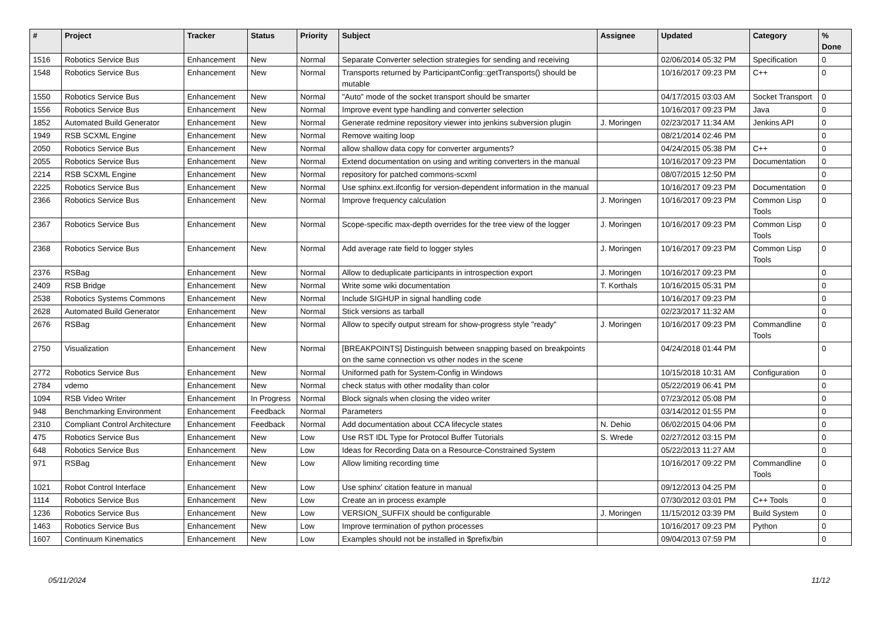| # | Project | Tracker | Status | Priority | Subject | Assignee | Updated | Category | % Done |
| --- | --- | --- | --- | --- | --- | --- | --- | --- | --- |
| 1516 | Robotics Service Bus | Enhancement | New | Normal | Separate Converter selection strategies for sending and receiving | | 02/06/2014 05:32 PM | Specification | 0 |
| 1548 | Robotics Service Bus | Enhancement | New | Normal | Transports returned by ParticipantConfig::getTransports() should be mutable | | 10/16/2017 09:23 PM | C++ | 0 |
| 1550 | Robotics Service Bus | Enhancement | New | Normal | "Auto" mode of the socket transport should be smarter | | 04/17/2015 03:03 AM | Socket Transport | 0 |
| 1556 | Robotics Service Bus | Enhancement | New | Normal | Improve event type handling and converter selection | | 10/16/2017 09:23 PM | Java | 0 |
| 1852 | Automated Build Generator | Enhancement | New | Normal | Generate redmine repository viewer into jenkins subversion plugin | J. Moringen | 02/23/2017 11:34 AM | Jenkins API | 0 |
| 1949 | RSB SCXML Engine | Enhancement | New | Normal | Remove waiting loop | | 08/21/2014 02:46 PM | | 0 |
| 2050 | Robotics Service Bus | Enhancement | New | Normal | allow shallow data copy for converter arguments? | | 04/24/2015 05:38 PM | C++ | 0 |
| 2055 | Robotics Service Bus | Enhancement | New | Normal | Extend documentation on using and writing converters in the manual | | 10/16/2017 09:23 PM | Documentation | 0 |
| 2214 | RSB SCXML Engine | Enhancement | New | Normal | repository for patched commons-scxml | | 08/07/2015 12:50 PM | | 0 |
| 2225 | Robotics Service Bus | Enhancement | New | Normal | Use sphinx.ext.ifconfig for version-dependent information in the manual | | 10/16/2017 09:23 PM | Documentation | 0 |
| 2366 | Robotics Service Bus | Enhancement | New | Normal | Improve frequency calculation | J. Moringen | 10/16/2017 09:23 PM | Common Lisp Tools | 0 |
| 2367 | Robotics Service Bus | Enhancement | New | Normal | Scope-specific max-depth overrides for the tree view of the logger | J. Moringen | 10/16/2017 09:23 PM | Common Lisp Tools | 0 |
| 2368 | Robotics Service Bus | Enhancement | New | Normal | Add average rate field to logger styles | J. Moringen | 10/16/2017 09:23 PM | Common Lisp Tools | 0 |
| 2376 | RSBag | Enhancement | New | Normal | Allow to deduplicate participants in introspection export | J. Moringen | 10/16/2017 09:23 PM | | 0 |
| 2409 | RSB Bridge | Enhancement | New | Normal | Write some wiki documentation | T. Korthals | 10/16/2015 05:31 PM | | 0 |
| 2538 | Robotics Systems Commons | Enhancement | New | Normal | Include SIGHUP in signal handling code | | 10/16/2017 09:23 PM | | 0 |
| 2628 | Automated Build Generator | Enhancement | New | Normal | Stick versions as tarball | | 02/23/2017 11:32 AM | | 0 |
| 2676 | RSBag | Enhancement | New | Normal | Allow to specify output stream for show-progress style "ready" | J. Moringen | 10/16/2017 09:23 PM | Commandline Tools | 0 |
| 2750 | Visualization | Enhancement | New | Normal | [BREAKPOINTS] Distinguish between snapping based on breakpoints on the same connection vs other nodes in the scene | | 04/24/2018 01:44 PM | | 0 |
| 2772 | Robotics Service Bus | Enhancement | New | Normal | Uniformed path for System-Config in Windows | | 10/15/2018 10:31 AM | Configuration | 0 |
| 2784 | vdemo | Enhancement | New | Normal | check status with other modality than color | | 05/22/2019 06:41 PM | | 0 |
| 1094 | RSB Video Writer | Enhancement | In Progress | Normal | Block signals when closing the video writer | | 07/23/2012 05:08 PM | | 0 |
| 948 | Benchmarking Environment | Enhancement | Feedback | Normal | Parameters | | 03/14/2012 01:55 PM | | 0 |
| 2310 | Compliant Control Architecture | Enhancement | Feedback | Normal | Add documentation about CCA lifecycle states | N. Dehio | 06/02/2015 04:06 PM | | 0 |
| 475 | Robotics Service Bus | Enhancement | New | Low | Use RST IDL Type for Protocol Buffer Tutorials | S. Wrede | 02/27/2012 03:15 PM | | 0 |
| 648 | Robotics Service Bus | Enhancement | New | Low | Ideas for Recording Data on a Resource-Constrained System | | 05/22/2013 11:27 AM | | 0 |
| 971 | RSBag | Enhancement | New | Low | Allow limiting recording time | | 10/16/2017 09:22 PM | Commandline Tools | 0 |
| 1021 | Robot Control Interface | Enhancement | New | Low | Use sphinx' citation feature in manual | | 09/12/2013 04:25 PM | | 0 |
| 1114 | Robotics Service Bus | Enhancement | New | Low | Create an in process example | | 07/30/2012 03:01 PM | C++ Tools | 0 |
| 1236 | Robotics Service Bus | Enhancement | New | Low | VERSION_SUFFIX should be configurable | J. Moringen | 11/15/2012 03:39 PM | Build System | 0 |
| 1463 | Robotics Service Bus | Enhancement | New | Low | Improve termination of python processes | | 10/16/2017 09:23 PM | Python | 0 |
| 1607 | Continuum Kinematics | Enhancement | New | Low | Examples should not be installed in $prefix/bin | | 09/04/2013 07:59 PM | | 0 |
05/11/2024 11/12